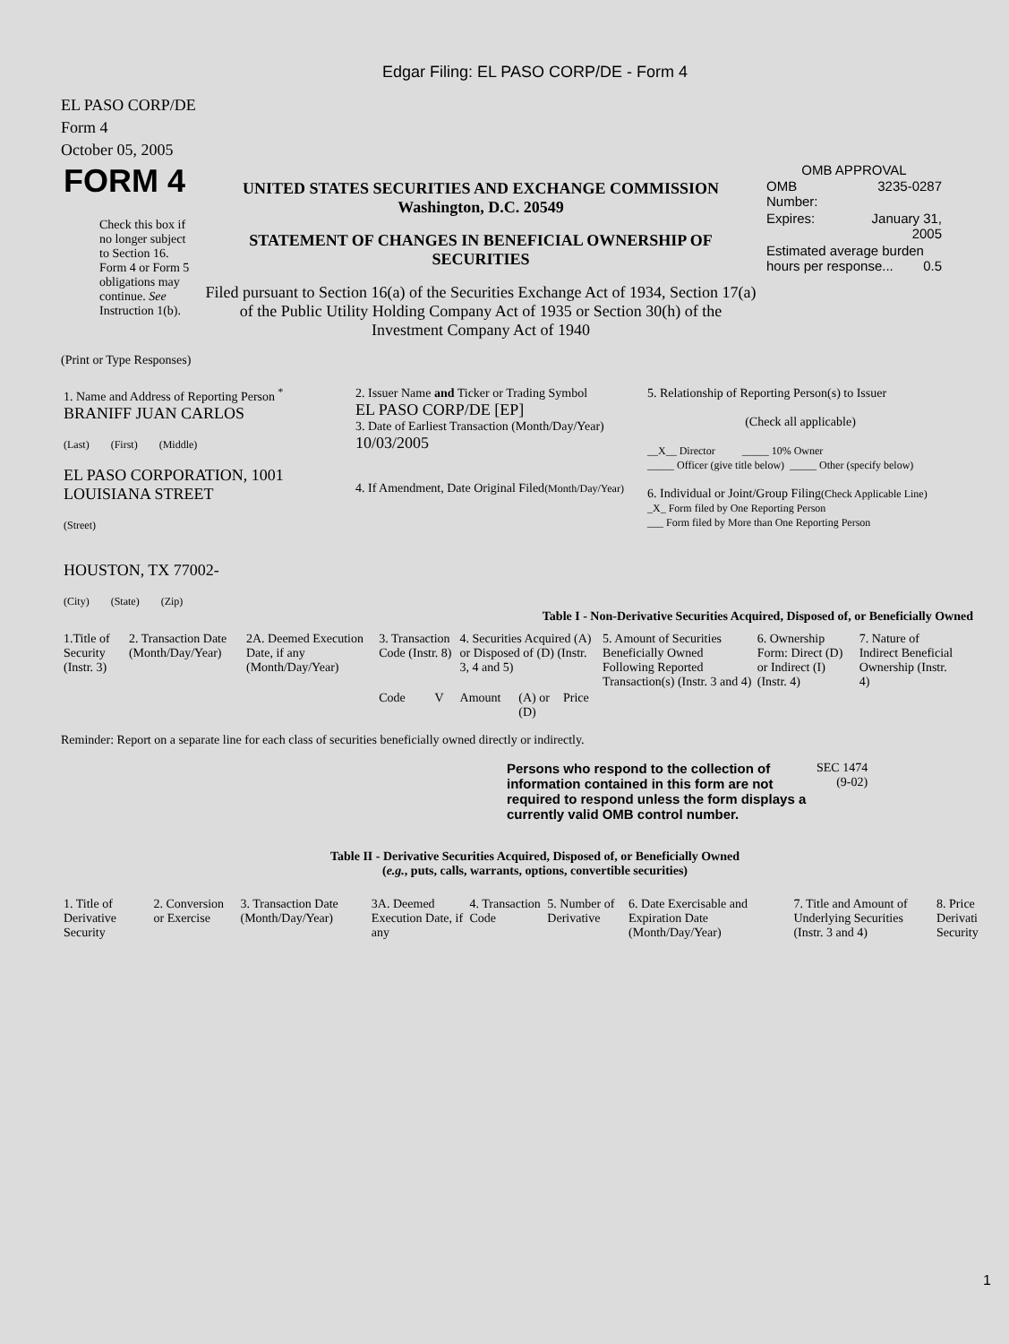Edgar Filing: EL PASO CORP/DE - Form 4
EL PASO CORP/DE
Form 4
October 05, 2005
| FORM 4 Check this box if no longer subject to Section 16. Form 4 or Form 5 obligations may continue. See Instruction 1(b). | UNITED STATES SECURITIES AND EXCHANGE COMMISSION Washington, D.C. 20549 STATEMENT OF CHANGES IN BENEFICIAL OWNERSHIP OF SECURITIES Filed pursuant to Section 16(a) of the Securities Exchange Act of 1934, Section 17(a) of the Public Utility Holding Company Act of 1935 or Section 30(h) of the Investment Company Act of 1940 | OMB APPROVAL / OMB Number: / 3235-0287 / / Expires: / January 31, 2005 / / Estimated average burden hours per response... 0.5 / / |
(Print or Type Responses)
| 1. Name and Address of Reporting Person <sup>*</sup> BRANIFF JUAN CARLOS (Last) (First) (Middle) EL PASO CORPORATION, 1001 LOUISIANA STREET (Street) HOUSTON, TX 77002- (City) (State) (Zip) | 2. Issuer Name and Ticker or Trading Symbol EL PASO CORP/DE [EP] 3. Date of Earliest Transaction (Month/Day/Year) 10/03/2005 4. If Amendment, Date Original Filed (Month/Day/Year) | 5. Relationship of Reporting Person(s) to Issuer (Check all applicable) __X__ Director _____ 10% Owner _____ Officer (give title below) _____ Other (specify below) 6. Individual or Joint/Group Filing (Check Applicable Line) _X_ Form filed by One Reporting Person ___ Form filed by More than One Reporting Person |
Table I - Non-Derivative Securities Acquired, Disposed of, or Beneficially Owned
| 1.Title of Security (Instr. 3) | 2. Transaction Date (Month/Day/Year) | 2A. Deemed Execution Date, if any (Month/Day/Year) | 3. Transaction Code (Instr. 8) | | 4. Securities Acquired (A) or Disposed of (D) (Instr. 3, 4 and 5) | | | 5. Amount of Securities Beneficially Owned Following Reported Transaction(s) (Instr. 3 and 4) | 6. Ownership Form: Direct (D) or Indirect (I) (Instr. 4) | 7. Nature of Indirect Beneficial Ownership (Instr. 4) |
| --- | --- | --- | --- | --- | --- | --- | --- | --- | --- | --- |
| | | | Code | V | Amount | (A) or (D) | Price | | | |
Reminder: Report on a separate line for each class of securities beneficially owned directly or indirectly.
| Persons who respond to the collection of information contained in this form are not required to respond unless the form displays a currently valid OMB control number. | SEC 1474 (9-02) |
Table II - Derivative Securities Acquired, Disposed of, or Beneficially Owned
(e.g., puts, calls, warrants, options, convertible securities)
| 1. Title of Derivative Security | 2. Conversion or Exercise | 3. Transaction Date (Month/Day/Year) | 3A. Deemed Execution Date, if any | 4. Transaction Code | 5. Number of Derivative | 6. Date Exercisable and Expiration Date (Month/Day/Year) | 7. Title and Amount of Underlying Securities (Instr. 3 and 4) | 8. Price Derivati Security |
| --- | --- | --- | --- | --- | --- | --- | --- | --- |
1